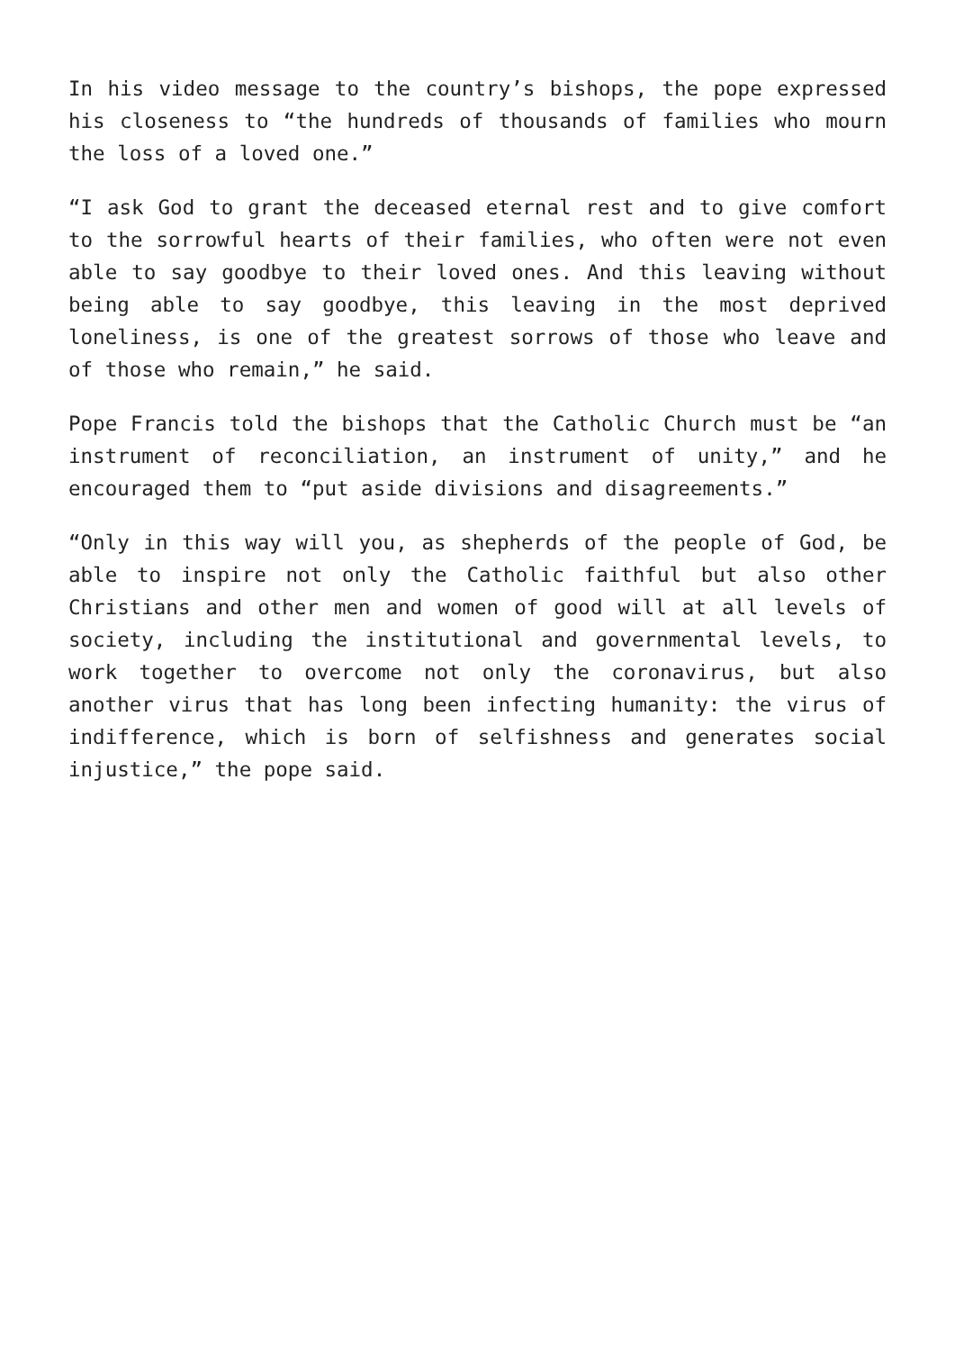In his video message to the country’s bishops, the pope expressed his closeness to “the hundreds of thousands of families who mourn the loss of a loved one.”
“I ask God to grant the deceased eternal rest and to give comfort to the sorrowful hearts of their families, who often were not even able to say goodbye to their loved ones. And this leaving without being able to say goodbye, this leaving in the most deprived loneliness, is one of the greatest sorrows of those who leave and of those who remain,” he said.
Pope Francis told the bishops that the Catholic Church must be “an instrument of reconciliation, an instrument of unity,” and he encouraged them to “put aside divisions and disagreements.”
“Only in this way will you, as shepherds of the people of God, be able to inspire not only the Catholic faithful but also other Christians and other men and women of good will at all levels of society, including the institutional and governmental levels, to work together to overcome not only the coronavirus, but also another virus that has long been infecting humanity: the virus of indifference, which is born of selfishness and generates social injustice,” the pope said.